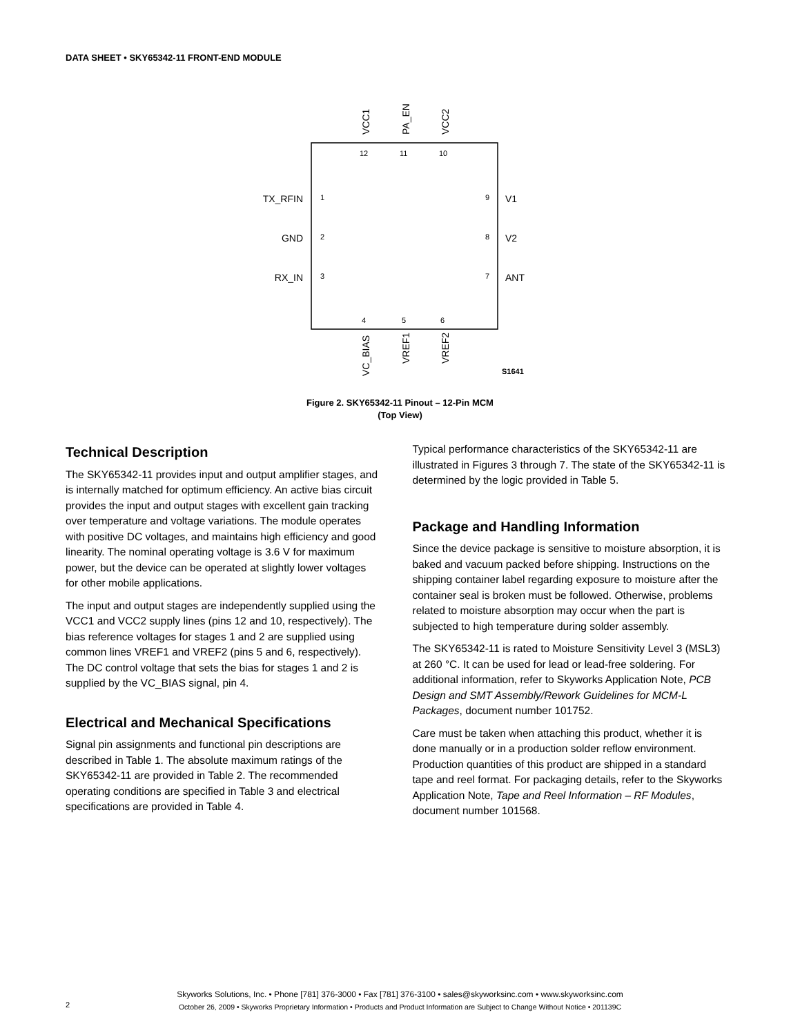DATA SHEET • SKY65342-11 FRONT-END MODULE
12
11
10
1
2
3
9
8
7
4
5
6
S1641
TX_RFIN
GND
RX_IN
V1
V2
ANT
VCC1
PA_EN
VCC2
VC_BIAS
VREF1
VREF2
Figure 2. SKY65342-11 Pinout – 12-Pin MCM
(Top View)
Technical Description
The SKY65342-11 provides input and output amplifier stages, and is internally matched for optimum efficiency. An active bias circuit provides the input and output stages with excellent gain tracking over temperature and voltage variations. The module operates with positive DC voltages, and maintains high efficiency and good linearity. The nominal operating voltage is 3.6 V for maximum power, but the device can be operated at slightly lower voltages for other mobile applications.
The input and output stages are independently supplied using the VCC1 and VCC2 supply lines (pins 12 and 10, respectively). The bias reference voltages for stages 1 and 2 are supplied using common lines VREF1 and VREF2 (pins 5 and 6, respectively). The DC control voltage that sets the bias for stages 1 and 2 is supplied by the VC_BIAS signal, pin 4.
Electrical and Mechanical Specifications
Signal pin assignments and functional pin descriptions are described in Table 1. The absolute maximum ratings of the SKY65342-11 are provided in Table 2. The recommended operating conditions are specified in Table 3 and electrical specifications are provided in Table 4.
Typical performance characteristics of the SKY65342-11 are illustrated in Figures 3 through 7. The state of the SKY65342-11 is determined by the logic provided in Table 5.
Package and Handling Information
Since the device package is sensitive to moisture absorption, it is baked and vacuum packed before shipping. Instructions on the shipping container label regarding exposure to moisture after the container seal is broken must be followed. Otherwise, problems related to moisture absorption may occur when the part is subjected to high temperature during solder assembly.
The SKY65342-11 is rated to Moisture Sensitivity Level 3 (MSL3) at 260 °C. It can be used for lead or lead-free soldering. For additional information, refer to Skyworks Application Note, PCB Design and SMT Assembly/Rework Guidelines for MCM-L Packages, document number 101752.
Care must be taken when attaching this product, whether it is done manually or in a production solder reflow environment. Production quantities of this product are shipped in a standard tape and reel format. For packaging details, refer to the Skyworks Application Note, Tape and Reel Information – RF Modules, document number 101568.
Skyworks Solutions, Inc. • Phone [781] 376-3000 • Fax [781] 376-3100 • sales@skyworksinc.com • www.skyworksinc.com
October 26, 2009 • Skyworks Proprietary Information • Products and Product Information are Subject to Change Without Notice • 201139C
2